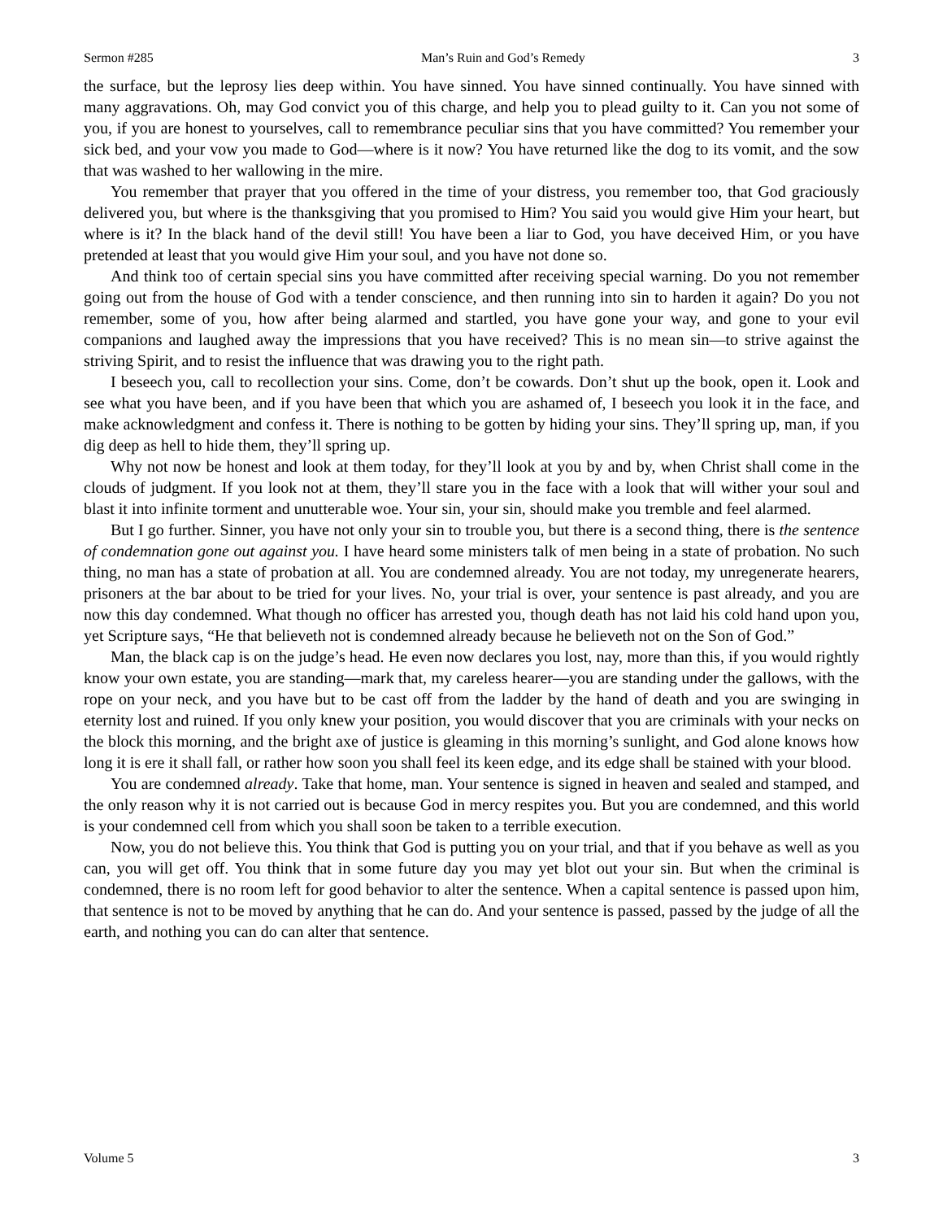Sermon #285 Man’s Ruin and God’s Remedy 3
the surface, but the leprosy lies deep within. You have sinned. You have sinned continually. You have sinned with many aggravations. Oh, may God convict you of this charge, and help you to plead guilty to it. Can you not some of you, if you are honest to yourselves, call to remembrance peculiar sins that you have committed? You remember your sick bed, and your vow you made to God—where is it now? You have returned like the dog to its vomit, and the sow that was washed to her wallowing in the mire.
You remember that prayer that you offered in the time of your distress, you remember too, that God graciously delivered you, but where is the thanksgiving that you promised to Him? You said you would give Him your heart, but where is it? In the black hand of the devil still! You have been a liar to God, you have deceived Him, or you have pretended at least that you would give Him your soul, and you have not done so.
And think too of certain special sins you have committed after receiving special warning. Do you not remember going out from the house of God with a tender conscience, and then running into sin to harden it again? Do you not remember, some of you, how after being alarmed and startled, you have gone your way, and gone to your evil companions and laughed away the impressions that you have received? This is no mean sin—to strive against the striving Spirit, and to resist the influence that was drawing you to the right path.
I beseech you, call to recollection your sins. Come, don’t be cowards. Don’t shut up the book, open it. Look and see what you have been, and if you have been that which you are ashamed of, I beseech you look it in the face, and make acknowledgment and confess it. There is nothing to be gotten by hiding your sins. They’ll spring up, man, if you dig deep as hell to hide them, they’ll spring up.
Why not now be honest and look at them today, for they’ll look at you by and by, when Christ shall come in the clouds of judgment. If you look not at them, they’ll stare you in the face with a look that will wither your soul and blast it into infinite torment and unutterable woe. Your sin, your sin, should make you tremble and feel alarmed.
But I go further. Sinner, you have not only your sin to trouble you, but there is a second thing, there is the sentence of condemnation gone out against you. I have heard some ministers talk of men being in a state of probation. No such thing, no man has a state of probation at all. You are condemned already. You are not today, my unregenerate hearers, prisoners at the bar about to be tried for your lives. No, your trial is over, your sentence is past already, and you are now this day condemned. What though no officer has arrested you, though death has not laid his cold hand upon you, yet Scripture says, “He that believeth not is condemned already because he believeth not on the Son of God.”
Man, the black cap is on the judge’s head. He even now declares you lost, nay, more than this, if you would rightly know your own estate, you are standing—mark that, my careless hearer—you are standing under the gallows, with the rope on your neck, and you have but to be cast off from the ladder by the hand of death and you are swinging in eternity lost and ruined. If you only knew your position, you would discover that you are criminals with your necks on the block this morning, and the bright axe of justice is gleaming in this morning’s sunlight, and God alone knows how long it is ere it shall fall, or rather how soon you shall feel its keen edge, and its edge shall be stained with your blood.
You are condemned already. Take that home, man. Your sentence is signed in heaven and sealed and stamped, and the only reason why it is not carried out is because God in mercy respites you. But you are condemned, and this world is your condemned cell from which you shall soon be taken to a terrible execution.
Now, you do not believe this. You think that God is putting you on your trial, and that if you behave as well as you can, you will get off. You think that in some future day you may yet blot out your sin. But when the criminal is condemned, there is no room left for good behavior to alter the sentence. When a capital sentence is passed upon him, that sentence is not to be moved by anything that he can do. And your sentence is passed, passed by the judge of all the earth, and nothing you can do can alter that sentence.
Volume 5 3